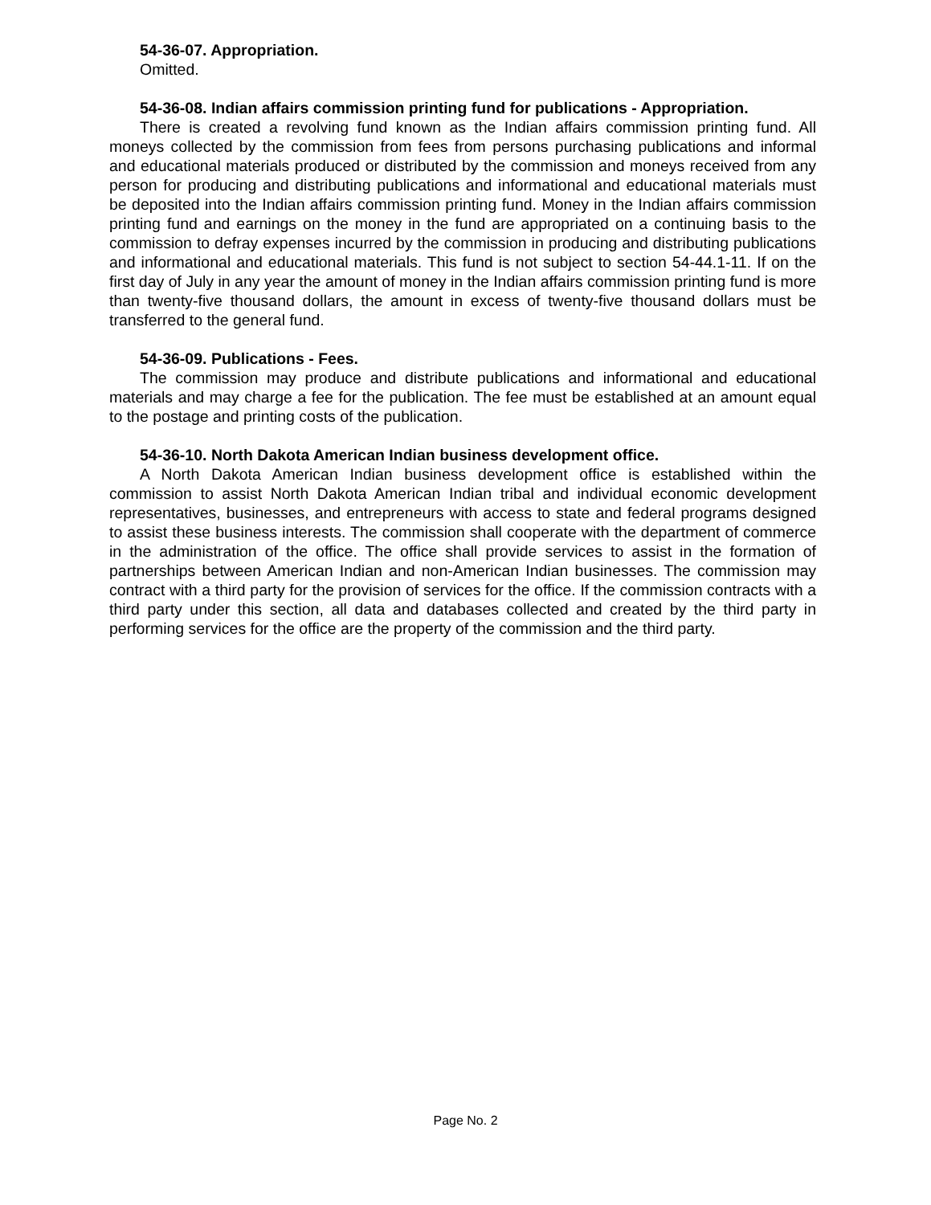54-36-07. Appropriation.
Omitted.
54-36-08. Indian affairs commission printing fund for publications - Appropriation.
There is created a revolving fund known as the Indian affairs commission printing fund. All moneys collected by the commission from fees from persons purchasing publications and informal and educational materials produced or distributed by the commission and moneys received from any person for producing and distributing publications and informational and educational materials must be deposited into the Indian affairs commission printing fund. Money in the Indian affairs commission printing fund and earnings on the money in the fund are appropriated on a continuing basis to the commission to defray expenses incurred by the commission in producing and distributing publications and informational and educational materials. This fund is not subject to section 54-44.1-11. If on the first day of July in any year the amount of money in the Indian affairs commission printing fund is more than twenty-five thousand dollars, the amount in excess of twenty-five thousand dollars must be transferred to the general fund.
54-36-09. Publications - Fees.
The commission may produce and distribute publications and informational and educational materials and may charge a fee for the publication. The fee must be established at an amount equal to the postage and printing costs of the publication.
54-36-10. North Dakota American Indian business development office.
A North Dakota American Indian business development office is established within the commission to assist North Dakota American Indian tribal and individual economic development representatives, businesses, and entrepreneurs with access to state and federal programs designed to assist these business interests. The commission shall cooperate with the department of commerce in the administration of the office. The office shall provide services to assist in the formation of partnerships between American Indian and non-American Indian businesses. The commission may contract with a third party for the provision of services for the office. If the commission contracts with a third party under this section, all data and databases collected and created by the third party in performing services for the office are the property of the commission and the third party.
Page No. 2